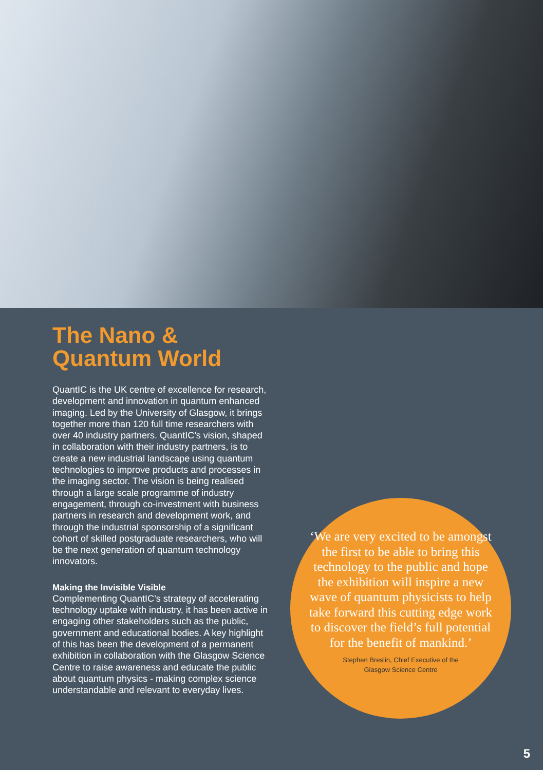The Nano &
Quantum World
QuantIC is the UK centre of excellence for research, development and innovation in quantum enhanced imaging. Led by the University of Glasgow, it brings together more than 120 full time researchers with over 40 industry partners. QuantIC’s vision, shaped in collaboration with their industry partners, is to create a new industrial landscape using quantum technologies to improve products and processes in the imaging sector. The vision is being realised through a large scale programme of industry engagement, through co-investment with business partners in research and development work, and through the industrial sponsorship of a significant cohort of skilled postgraduate researchers, who will be the next generation of quantum technology innovators.
Making the Invisible Visible
Complementing QuantIC’s strategy of accelerating technology uptake with industry, it has been active in engaging other stakeholders such as the public, government and educational bodies. A key highlight of this has been the development of a permanent exhibition in collaboration with the Glasgow Science Centre to raise awareness and educate the public about quantum physics - making complex science understandable and relevant to everyday lives.
‘We are very excited to be amongst the first to be able to bring this technology to the public and hope the exhibition will inspire a new wave of quantum physicists to help take forward this cutting edge work to discover the field’s full potential for the benefit of mankind.’
Stephen Breslin, Chief Executive of the
Glasgow Science Centre
5